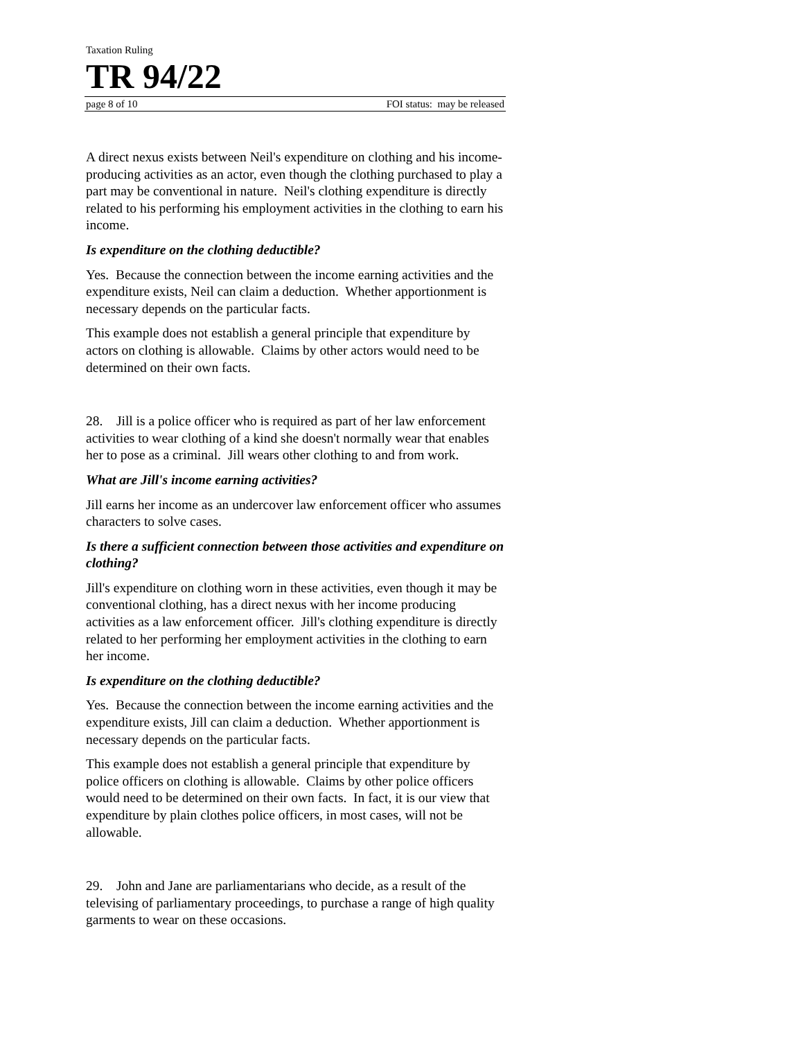Taxation Ruling
TR 94/22
page 8 of 10 FOI status: may be released
A direct nexus exists between Neil's expenditure on clothing and his income-producing activities as an actor, even though the clothing purchased to play a part may be conventional in nature. Neil's clothing expenditure is directly related to his performing his employment activities in the clothing to earn his income.
Is expenditure on the clothing deductible?
Yes. Because the connection between the income earning activities and the expenditure exists, Neil can claim a deduction. Whether apportionment is necessary depends on the particular facts.
This example does not establish a general principle that expenditure by actors on clothing is allowable. Claims by other actors would need to be determined on their own facts.
28. Jill is a police officer who is required as part of her law enforcement activities to wear clothing of a kind she doesn't normally wear that enables her to pose as a criminal. Jill wears other clothing to and from work.
What are Jill's income earning activities?
Jill earns her income as an undercover law enforcement officer who assumes characters to solve cases.
Is there a sufficient connection between those activities and expenditure on clothing?
Jill's expenditure on clothing worn in these activities, even though it may be conventional clothing, has a direct nexus with her income producing activities as a law enforcement officer. Jill's clothing expenditure is directly related to her performing her employment activities in the clothing to earn her income.
Is expenditure on the clothing deductible?
Yes. Because the connection between the income earning activities and the expenditure exists, Jill can claim a deduction. Whether apportionment is necessary depends on the particular facts.
This example does not establish a general principle that expenditure by police officers on clothing is allowable. Claims by other police officers would need to be determined on their own facts. In fact, it is our view that expenditure by plain clothes police officers, in most cases, will not be allowable.
29. John and Jane are parliamentarians who decide, as a result of the televising of parliamentary proceedings, to purchase a range of high quality garments to wear on these occasions.